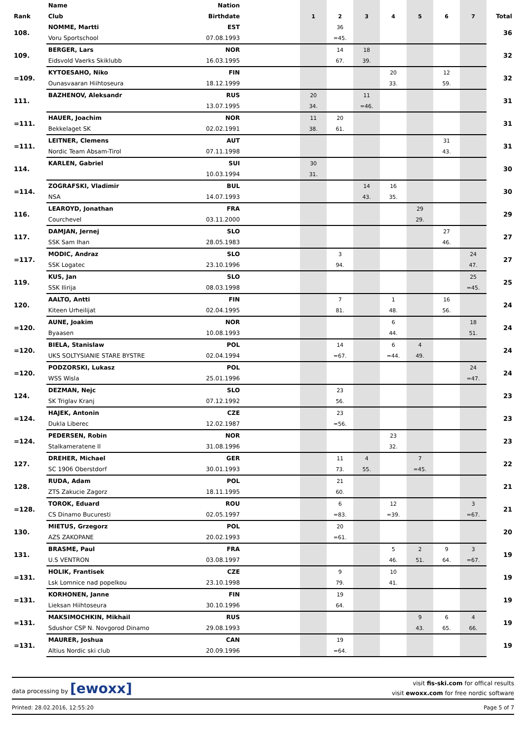| | Name | Nation | | | | | | | | | |
| --- | --- | --- | --- | --- | --- | --- | --- | --- | --- | --- | --- |
| Rank | Club | Birthdate | | 1 | 2 | 3 | 4 | 5 | 6 | 7 | Total |
| 108. | NOMME, Martti | EST | | | 36 | | | | | | 36 |
| | Voru Sportschool | 07.08.1993 | | | =45. | | | | | | |
| 109. | BERGER, Lars | NOR | | | 14 | 18 | | | | | 32 |
| | Eidsvold Vaerks Skiklubb | 16.03.1995 | | | 67. | 39. | | | | | |
| =109. | KYTOESAHO, Niko | FIN | | | | | 20 | | 12 | | 32 |
| | Ounasvaaran Hiihtoseura | 18.12.1999 | | | | | 33. | | 59. | | |
| 111. | BAZHENOV, Aleksandr | RUS | | 20 | | 11 | | | | | 31 |
| | | 13.07.1995 | | 34. | | =46. | | | | | |
| =111. | HAUER, Joachim | NOR | | 11 | 20 | | | | | | 31 |
| | Bekkelaget SK | 02.02.1991 | | 38. | 61. | | | | | | |
| =111. | LEITNER, Clemens | AUT | | | | | | | 31 | | 31 |
| | Nordic Team Absam-Tirol | 07.11.1998 | | | | | | | 43. | | |
| 114. | KARLEN, Gabriel | SUI | | 30 | | | | | | | 30 |
| | | 10.03.1994 | | 31. | | | | | | | |
| =114. | ZOGRAFSKI, Vladimir | BUL | | | | 14 | 16 | | | | 30 |
| | NSA | 14.07.1993 | | | | 43. | 35. | | | | |
| 116. | LEAROYD, Jonathan | FRA | | | | | | 29 | | | 29 |
| | Courchevel | 03.11.2000 | | | | | | 29. | | | |
| 117. | DAMJAN, Jernej | SLO | | | | | | | 27 | | 27 |
| | SSK Sam Ihan | 28.05.1983 | | | | | | | 46. | | |
| =117. | MODIC, Andraz | SLO | | | 3 | | | | | 24 | 27 |
| | SSK Logatec | 23.10.1996 | | | 94. | | | | | 47. | |
| 119. | KUS, Jan | SLO | | | | | | | | 25 | 25 |
| | SSK Ilirija | 08.03.1998 | | | | | | | | =45. | |
| 120. | AALTO, Antti | FIN | | | 7 | | 1 | | 16 | | 24 |
| | Kiteen Urheilijat | 02.04.1995 | | | 81. | | 48. | | 56. | | |
| =120. | AUNE, Joakim | NOR | | | | | 6 | | | 18 | 24 |
| | Byaasen | 10.08.1993 | | | | | 44. | | | 51. | |
| =120. | BIELA, Stanislaw | POL | | | 14 | | 6 | 4 | | | 24 |
| | UKS SOLTYSIANIE STARE BYSTRE | 02.04.1994 | | | =67. | | =44. | 49. | | | |
| =120. | PODZORSKI, Lukasz | POL | | | | | | | | 24 | 24 |
| | WSS Wisla | 25.01.1996 | | | | | | | | =47. | |
| 124. | DEZMAN, Nejc | SLO | | | 23 | | | | | | 23 |
| | SK Triglav Kranj | 07.12.1992 | | | 56. | | | | | | |
| =124. | HAJEK, Antonin | CZE | | | 23 | | | | | | 23 |
| | Dukla Liberec | 12.02.1987 | | | =56. | | | | | | |
| =124. | PEDERSEN, Robin | NOR | | | | | 23 | | | | 23 |
| | Stalkameratene Il | 31.08.1996 | | | | | 32. | | | | |
| 127. | DREHER, Michael | GER | | | 11 | 4 | | 7 | | | 22 |
| | SC 1906 Oberstdorf | 30.01.1993 | | | 73. | 55. | | =45. | | | |
| 128. | RUDA, Adam | POL | | | 21 | | | | | | 21 |
| | ZTS Zakucie Zagorz | 18.11.1995 | | | 60. | | | | | | |
| =128. | TOROK, Eduard | ROU | | | 6 | | 12 | | | 3 | 21 |
| | CS Dinamo Bucuresti | 02.05.1997 | | | =83. | | =39. | | | =67. | |
| 130. | MIETUS, Grzegorz | POL | | | 20 | | | | | | 20 |
| | AZS ZAKOPANE | 20.02.1993 | | | =61. | | | | | | |
| 131. | BRASME, Paul | FRA | | | | | 5 | 2 | 9 | 3 | 19 |
| | U.S VENTRON | 03.08.1997 | | | | | 46. | 51. | 64. | =67. | |
| =131. | HOLIK, Frantisek | CZE | | | 9 | | 10 | | | | 19 |
| | Lsk Lomnice nad popelkou | 23.10.1998 | | | 79. | | 41. | | | | |
| =131. | KORHONEN, Janne | FIN | | | 19 | | | | | | 19 |
| | Lieksan Hiihtoseura | 30.10.1996 | | | 64. | | | | | | |
| =131. | MAKSIMOCHKIN, Mikhail | RUS | | | | | | 9 | 6 | 4 | 19 |
| | Sdushor CSP N. Novgorod Dinamo | 29.08.1993 | | | | | | 43. | 65. | 66. | |
| =131. | MAURER, Joshua | CAN | | | 19 | | | | | | 19 |
| | Altius Nordic ski club | 20.09.1996 | | | =64. | | | | | | |
data processing by [ewoxx]
visit fis-ski.com for offical results
visit ewoxx.com for free nordic software
Printed: 28.02.2016, 12:55:20 Page 5 of 7